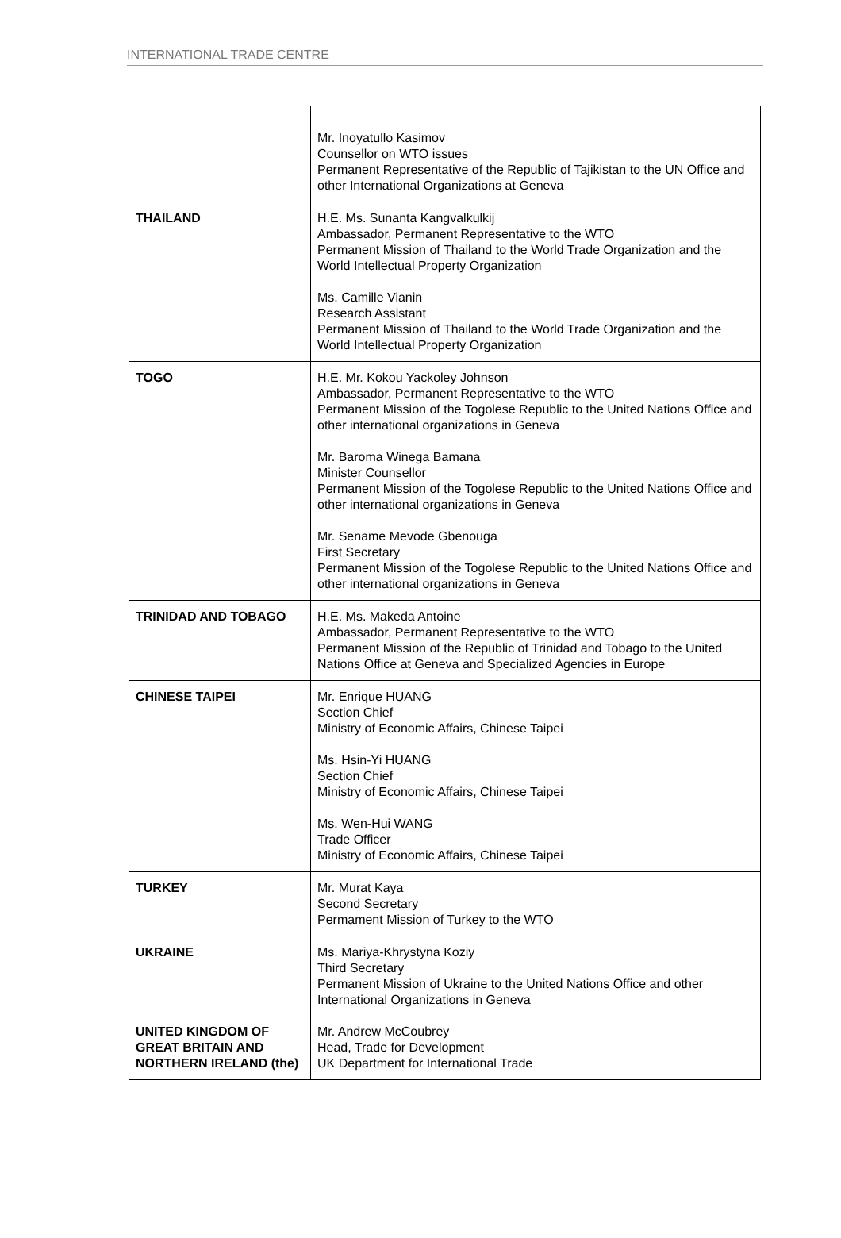INTERNATIONAL TRADE CENTRE
| | Mr. Inoyatullo Kasimov Counsellor on WTO issues Permanent Representative of the Republic of Tajikistan to the UN Office and other International Organizations at Geneva |
| THAILAND | H.E. Ms. Sunanta Kangvalkulkij Ambassador, Permanent Representative to the WTO Permanent Mission of Thailand to the World Trade Organization and the World Intellectual Property Organization Ms. Camille Vianin Research Assistant Permanent Mission of Thailand to the World Trade Organization and the World Intellectual Property Organization |
| TOGO | H.E. Mr. Kokou Yackoley Johnson Ambassador, Permanent Representative to the WTO Permanent Mission of the Togolese Republic to the United Nations Office and other international organizations in Geneva Mr. Baroma Winega Bamana Minister Counsellor Permanent Mission of the Togolese Republic to the United Nations Office and other international organizations in Geneva Mr. Sename Mevode Gbenouga First Secretary Permanent Mission of the Togolese Republic to the United Nations Office and other international organizations in Geneva |
| TRINIDAD AND TOBAGO | H.E. Ms. Makeda Antoine Ambassador, Permanent Representative to the WTO Permanent Mission of the Republic of Trinidad and Tobago to the United Nations Office at Geneva and Specialized Agencies in Europe |
| CHINESE TAIPEI | Mr. Enrique HUANG Section Chief Ministry of Economic Affairs, Chinese Taipei Ms. Hsin-Yi HUANG Section Chief Ministry of Economic Affairs, Chinese Taipei Ms. Wen-Hui WANG Trade Officer Ministry of Economic Affairs, Chinese Taipei |
| TURKEY | Mr. Murat Kaya Second Secretary Permament Mission of Turkey to the WTO |
| UKRAINE | Ms. Mariya-Khrystyna Koziy Third Secretary Permanent Mission of Ukraine to the United Nations Office and other International Organizations in Geneva |
| UNITED KINGDOM OF GREAT BRITAIN AND NORTHERN IRELAND (the) | Mr. Andrew McCoubrey Head, Trade for Development UK Department for International Trade |